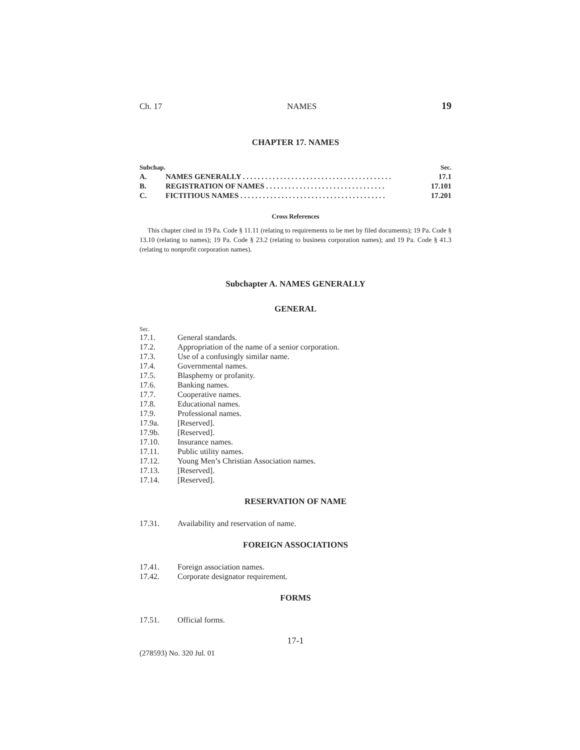Ch. 17 NAMES 19
CHAPTER 17. NAMES
| Subchap. | | Sec. |
| A. | NAMES GENERALLY . . . . . . . . . . . . . . . . . . . . . . . . . . . . . . . . . . . . . . . . | 17.1 |
| B. | REGISTRATION OF NAMES . . . . . . . . . . . . . . . . . . . . . . . . . . . . . . . . | 17.101 |
| C. | FICTITIOUS NAMES . . . . . . . . . . . . . . . . . . . . . . . . . . . . . . . . . . . . . . . | 17.201 |
Cross References
This chapter cited in 19 Pa. Code § 11.11 (relating to requirements to be met by filed documents); 19 Pa. Code § 13.10 (relating to names); 19 Pa. Code § 23.2 (relating to business corporation names); and 19 Pa. Code § 41.3 (relating to nonprofit corporation names).
Subchapter A. NAMES GENERALLY
GENERAL
Sec.
17.1. General standards.
17.2. Appropriation of the name of a senior corporation.
17.3. Use of a confusingly similar name.
17.4. Governmental names.
17.5. Blasphemy or profanity.
17.6. Banking names.
17.7. Cooperative names.
17.8. Educational names.
17.9. Professional names.
17.9a. [Reserved].
17.9b. [Reserved].
17.10. Insurance names.
17.11. Public utility names.
17.12. Young Men’s Christian Association names.
17.13. [Reserved].
17.14. [Reserved].
RESERVATION OF NAME
17.31. Availability and reservation of name.
FOREIGN ASSOCIATIONS
17.41. Foreign association names.
17.42. Corporate designator requirement.
FORMS
17.51. Official forms.
17-1
(278593) No. 320 Jul. 01